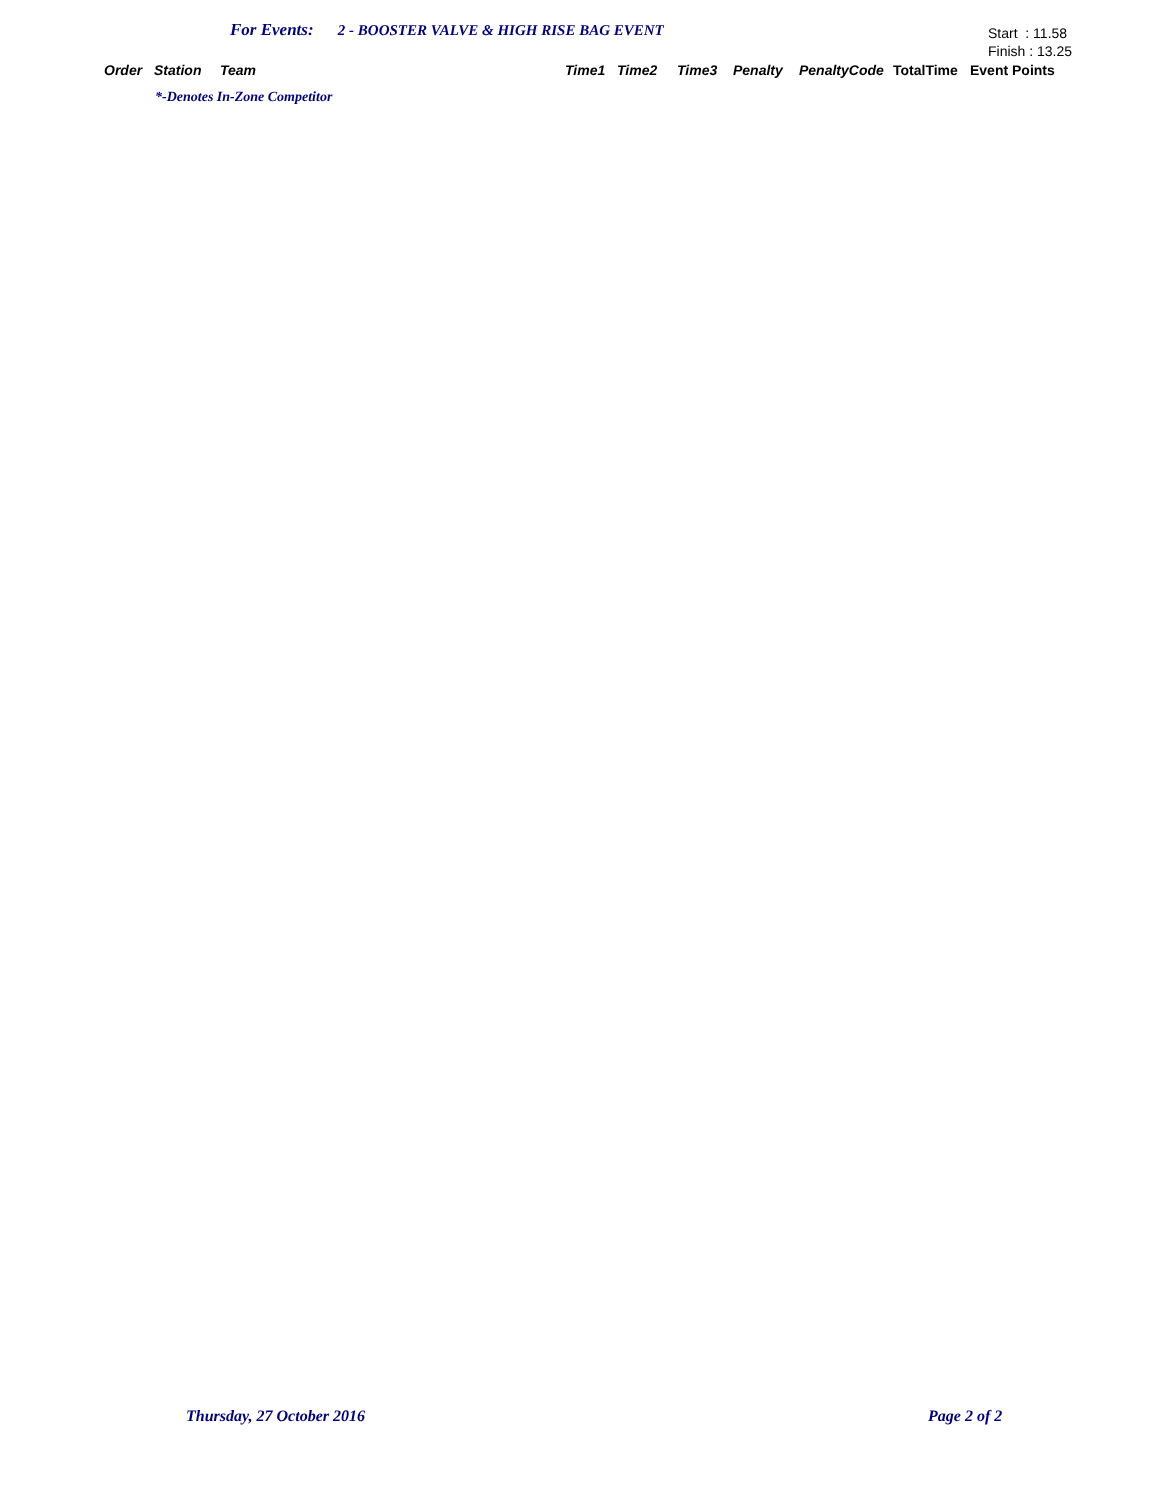For Events: 2 - BOOSTER VALVE & HIGH RISE BAG EVENT
Start : 11.58
Finish : 13.25
| Order | Station | Team | Time1 | Time2 | Time3 | Penalty | PenaltyCode | TotalTime | Event Points |
| --- | --- | --- | --- | --- | --- | --- | --- | --- | --- |
*-Denotes In-Zone Competitor
Thursday, 27 October 2016 Page 2 of 2